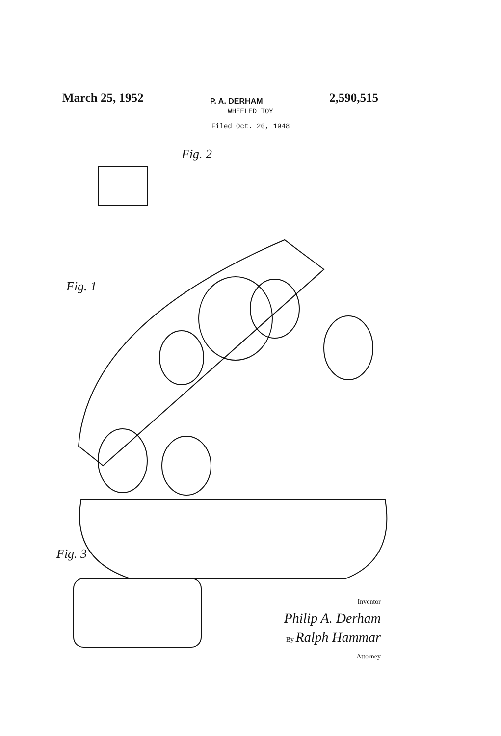March 25, 1952 P. A. DERHAM 2,590,515
WHEELED TOY
Filed Oct. 20, 1948
Fig. 2
Fig. 1
Fig. 3
Inventor
Philip A. Derham
By Ralph Hammar
Attorney